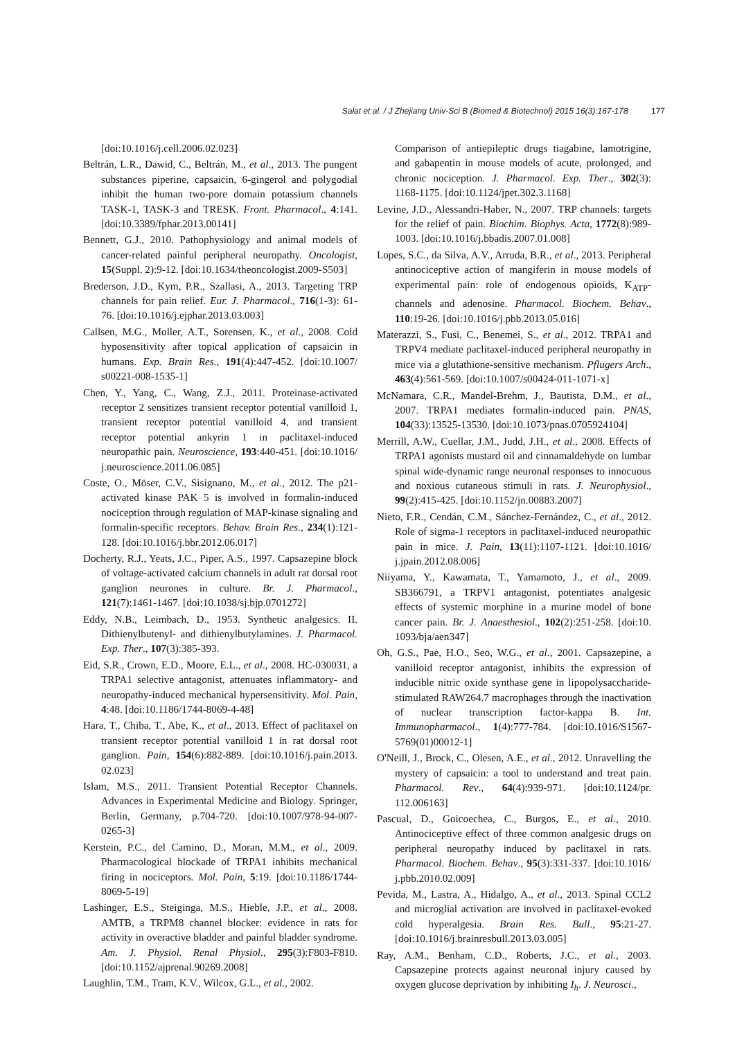Sałat et al. / J Zhejiang Univ-Sci B (Biomed & Biotechnol) 2015 16(3):167-178 177
[doi:10.1016/j.cell.2006.02.023]
Beltrán, L.R., Dawid, C., Beltrán, M., et al., 2013. The pungent substances piperine, capsaicin, 6-gingerol and polygodial inhibit the human two-pore domain potassium channels TASK-1, TASK-3 and TRESK. Front. Pharmacol., 4:141. [doi:10.3389/fphar.2013.00141]
Bennett, G.J., 2010. Pathophysiology and animal models of cancer-related painful peripheral neuropathy. Oncologist, 15(Suppl. 2):9-12. [doi:10.1634/theoncologist.2009-S503]
Brederson, J.D., Kym, P.R., Szallasi, A., 2013. Targeting TRP channels for pain relief. Eur. J. Pharmacol., 716(1-3): 61-76. [doi:10.1016/j.ejphar.2013.03.003]
Callsen, M.G., Moller, A.T., Sorensen, K., et al., 2008. Cold hyposensitivity after topical application of capsaicin in humans. Exp. Brain Res., 191(4):447-452. [doi:10.1007/ s00221-008-1535-1]
Chen, Y., Yang, C., Wang, Z.J., 2011. Proteinase-activated receptor 2 sensitizes transient receptor potential vanilloid 1, transient receptor potential vanilloid 4, and transient receptor potential ankyrin 1 in paclitaxel-induced neuropathic pain. Neuroscience, 193:440-451. [doi:10.1016/ j.neuroscience.2011.06.085]
Coste, O., Möser, C.V., Sisignano, M., et al., 2012. The p21-activated kinase PAK 5 is involved in formalin-induced nociception through regulation of MAP-kinase signaling and formalin-specific receptors. Behav. Brain Res., 234(1):121-128. [doi:10.1016/j.bbr.2012.06.017]
Docherty, R.J., Yeats, J.C., Piper, A.S., 1997. Capsazepine block of voltage-activated calcium channels in adult rat dorsal root ganglion neurones in culture. Br. J. Pharmacol., 121(7):1461-1467. [doi:10.1038/sj.bjp.0701272]
Eddy, N.B., Leimbach, D., 1953. Synthetic analgesics. II. Dithienylbutenyl- and dithienylbutylamines. J. Pharmacol. Exp. Ther., 107(3):385-393.
Eid, S.R., Crown, E.D., Moore, E.L., et al., 2008. HC-030031, a TRPA1 selective antagonist, attenuates inflammatory- and neuropathy-induced mechanical hypersensitivity. Mol. Pain, 4:48. [doi:10.1186/1744-8069-4-48]
Hara, T., Chiba, T., Abe, K., et al., 2013. Effect of paclitaxel on transient receptor potential vanilloid 1 in rat dorsal root ganglion. Pain, 154(6):882-889. [doi:10.1016/j.pain.2013. 02.023]
Islam, M.S., 2011. Transient Potential Receptor Channels. Advances in Experimental Medicine and Biology. Springer, Berlin, Germany, p.704-720. [doi:10.1007/978-94-007-0265-3]
Kerstein, P.C., del Camino, D., Moran, M.M., et al., 2009. Pharmacological blockade of TRPA1 inhibits mechanical firing in nociceptors. Mol. Pain, 5:19. [doi:10.1186/1744-8069-5-19]
Lashinger, E.S., Steiginga, M.S., Hieble, J.P., et al., 2008. AMTB, a TRPM8 channel blocker: evidence in rats for activity in overactive bladder and painful bladder syndrome. Am. J. Physiol. Renal Physiol., 295(3):F803-F810. [doi:10.1152/ajprenal.90269.2008]
Laughlin, T.M., Tram, K.V., Wilcox, G.L., et al., 2002.
Comparison of antiepileptic drugs tiagabine, lamotrigine, and gabapentin in mouse models of acute, prolonged, and chronic nociception. J. Pharmacol. Exp. Ther., 302(3): 1168-1175. [doi:10.1124/jpet.302.3.1168]
Levine, J.D., Alessandri-Haber, N., 2007. TRP channels: targets for the relief of pain. Biochim. Biophys. Acta, 1772(8):989-1003. [doi:10.1016/j.bbadis.2007.01.008]
Lopes, S.C., da Silva, A.V., Arruda, B.R., et al., 2013. Peripheral antinociceptive action of mangiferin in mouse models of experimental pain: role of endogenous opioids, K<sub>ATP</sub>-channels and adenosine. Pharmacol. Biochem. Behav., 110:19-26. [doi:10.1016/j.pbb.2013.05.016]
Materazzi, S., Fusi, C., Benemei, S., et al., 2012. TRPA1 and TRPV4 mediate paclitaxel-induced peripheral neuropathy in mice via a glutathione-sensitive mechanism. Pflugers Arch., 463(4):561-569. [doi:10.1007/s00424-011-1071-x]
McNamara, C.R., Mandel-Brehm, J., Bautista, D.M., et al., 2007. TRPA1 mediates formalin-induced pain. PNAS, 104(33):13525-13530. [doi:10.1073/pnas.0705924104]
Merrill, A.W., Cuellar, J.M., Judd, J.H., et al., 2008. Effects of TRPA1 agonists mustard oil and cinnamaldehyde on lumbar spinal wide-dynamic range neuronal responses to innocuous and noxious cutaneous stimuli in rats. J. Neurophysiol., 99(2):415-425. [doi:10.1152/jn.00883.2007]
Nieto, F.R., Cendán, C.M., Sánchez-Fernández, C., et al., 2012. Role of sigma-1 receptors in paclitaxel-induced neuropathic pain in mice. J. Pain, 13(11):1107-1121. [doi:10.1016/ j.jpain.2012.08.006]
Niiyama, Y., Kawamata, T., Yamamoto, J., et al., 2009. SB366791, a TRPV1 antagonist, potentiates analgesic effects of systemic morphine in a murine model of bone cancer pain. Br. J. Anaesthesiol., 102(2):251-258. [doi:10. 1093/bja/aen347]
Oh, G.S., Pae, H.O., Seo, W.G., et al., 2001. Capsazepine, a vanilloid receptor antagonist, inhibits the expression of inducible nitric oxide synthase gene in lipopolysaccharide-stimulated RAW264.7 macrophages through the inactivation of nuclear transcription factor-kappa B. Int. Immunopharmacol., 1(4):777-784. [doi:10.1016/S1567-5769(01)00012-1]
O'Neill, J., Brock, C., Olesen, A.E., et al., 2012. Unravelling the mystery of capsaicin: a tool to understand and treat pain. Pharmacol. Rev., 64(4):939-971. [doi:10.1124/pr. 112.006163]
Pascual, D., Goicoechea, C., Burgos, E., et al., 2010. Antinociceptive effect of three common analgesic drugs on peripheral neuropathy induced by paclitaxel in rats. Pharmacol. Biochem. Behav., 95(3):331-337. [doi:10.1016/ j.pbb.2010.02.009]
Pevida, M., Lastra, A., Hidalgo, A., et al., 2013. Spinal CCL2 and microglial activation are involved in paclitaxel-evoked cold hyperalgesia. Brain Res. Bull., 95:21-27. [doi:10.1016/j.brainresbull.2013.03.005]
Ray, A.M., Benham, C.D., Roberts, J.C., et al., 2003. Capsazepine protects against neuronal injury caused by oxygen glucose deprivation by inhibiting I<sub>h</sub>. J. Neurosci.,